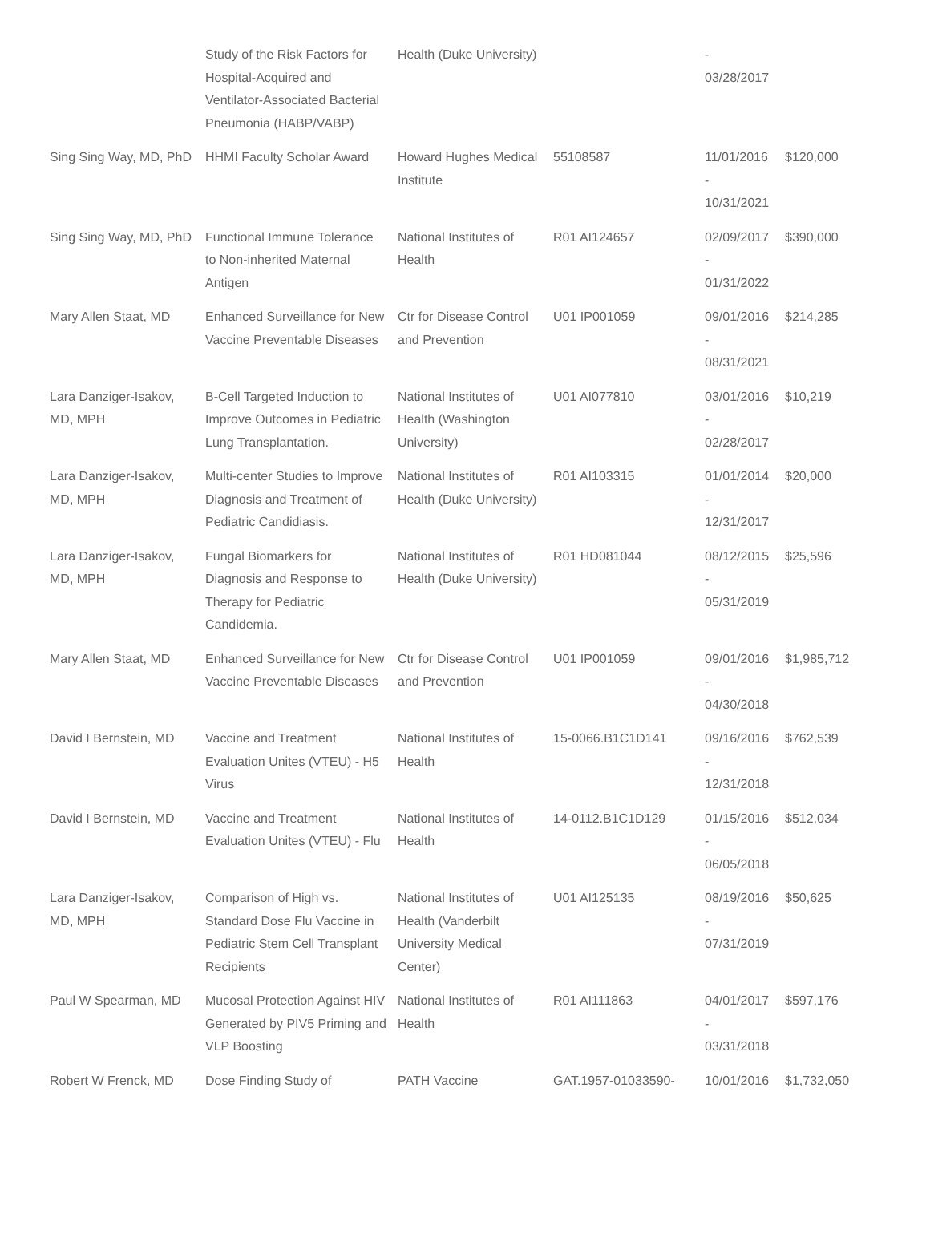| | Study of the Risk Factors for Hospital-Acquired and Ventilator-Associated Bacterial Pneumonia (HABP/VABP) | Health (Duke University) | | - 03/28/2017 | |
| Sing Sing Way, MD, PhD | HHMI Faculty Scholar Award | Howard Hughes Medical Institute | 55108587 | 11/01/2016 - 10/31/2021 | $120,000 |
| Sing Sing Way, MD, PhD | Functional Immune Tolerance to Non-inherited Maternal Antigen | National Institutes of Health | R01 AI124657 | 02/09/2017 - 01/31/2022 | $390,000 |
| Mary Allen Staat, MD | Enhanced Surveillance for New Vaccine Preventable Diseases | Ctr for Disease Control and Prevention | U01 IP001059 | 09/01/2016 - 08/31/2021 | $214,285 |
| Lara Danziger-Isakov, MD, MPH | B-Cell Targeted Induction to Improve Outcomes in Pediatric Lung Transplantation. | National Institutes of Health (Washington University) | U01 AI077810 | 03/01/2016 - 02/28/2017 | $10,219 |
| Lara Danziger-Isakov, MD, MPH | Multi-center Studies to Improve Diagnosis and Treatment of Pediatric Candidiasis. | National Institutes of Health (Duke University) | R01 AI103315 | 01/01/2014 - 12/31/2017 | $20,000 |
| Lara Danziger-Isakov, MD, MPH | Fungal Biomarkers for Diagnosis and Response to Therapy for Pediatric Candidemia. | National Institutes of Health (Duke University) | R01 HD081044 | 08/12/2015 - 05/31/2019 | $25,596 |
| Mary Allen Staat, MD | Enhanced Surveillance for New Vaccine Preventable Diseases | Ctr for Disease Control and Prevention | U01 IP001059 | 09/01/2016 - 04/30/2018 | $1,985,712 |
| David I Bernstein, MD | Vaccine and Treatment Evaluation Unites (VTEU) - H5 Virus | National Institutes of Health | 15-0066.B1C1D141 | 09/16/2016 - 12/31/2018 | $762,539 |
| David I Bernstein, MD | Vaccine and Treatment Evaluation Unites (VTEU) - Flu | National Institutes of Health | 14-0112.B1C1D129 | 01/15/2016 - 06/05/2018 | $512,034 |
| Lara Danziger-Isakov, MD, MPH | Comparison of High vs. Standard Dose Flu Vaccine in Pediatric Stem Cell Transplant Recipients | National Institutes of Health (Vanderbilt University Medical Center) | U01 AI125135 | 08/19/2016 - 07/31/2019 | $50,625 |
| Paul W Spearman, MD | Mucosal Protection Against HIV Generated by PIV5 Priming and VLP Boosting | National Institutes of Health | R01 AI111863 | 04/01/2017 - 03/31/2018 | $597,176 |
| Robert W Frenck, MD | Dose Finding Study of | PATH Vaccine | GAT.1957-01033590- | 10/01/2016 | $1,732,050 |